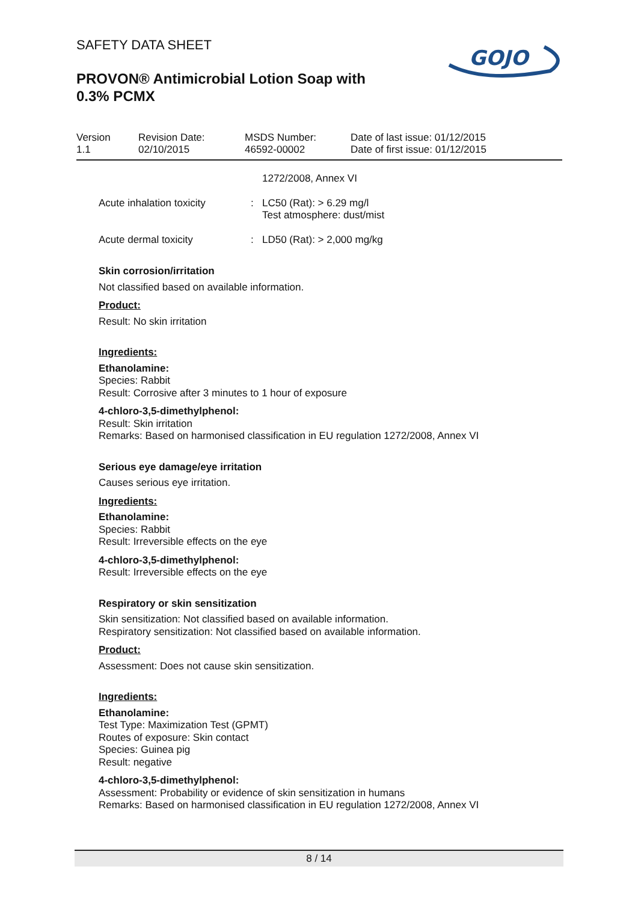SAFETY DATA SHEET
PROVON® Antimicrobial Lotion Soap with
0.3% PCMX
GOJO
| Version 1.1 | Revision Date: 02/10/2015 | MSDS Number: 46592-00002 | Date of last issue: 01/12/2015 Date of first issue: 01/12/2015 |
1272/2008, Annex VI
Acute inhalation toxicity
: LC50 (Rat): > 6.29 mg/l
Test atmosphere: dust/mist
Acute dermal toxicity : LD50 (Rat): > 2,000 mg/kg
Skin corrosion/irritation
Not classified based on available information.
Product:
Result: No skin irritation
Ingredients:
Ethanolamine:
Species: Rabbit
Result: Corrosive after 3 minutes to 1 hour of exposure
4-chloro-3,5-dimethylphenol:
Result: Skin irritation
Remarks: Based on harmonised classification in EU regulation 1272/2008, Annex VI
Serious eye damage/eye irritation
Causes serious eye irritation.
Ingredients:
Ethanolamine:
Species: Rabbit
Result: Irreversible effects on the eye
4-chloro-3,5-dimethylphenol:
Result: Irreversible effects on the eye
Respiratory or skin sensitization
Skin sensitization: Not classified based on available information.
Respiratory sensitization: Not classified based on available information.
Product:
Assessment: Does not cause skin sensitization.
Ingredients:
Ethanolamine:
Test Type: Maximization Test (GPMT)
Routes of exposure: Skin contact
Species: Guinea pig
Result: negative
4-chloro-3,5-dimethylphenol:
Assessment: Probability or evidence of skin sensitization in humans
Remarks: Based on harmonised classification in EU regulation 1272/2008, Annex VI
8 / 14